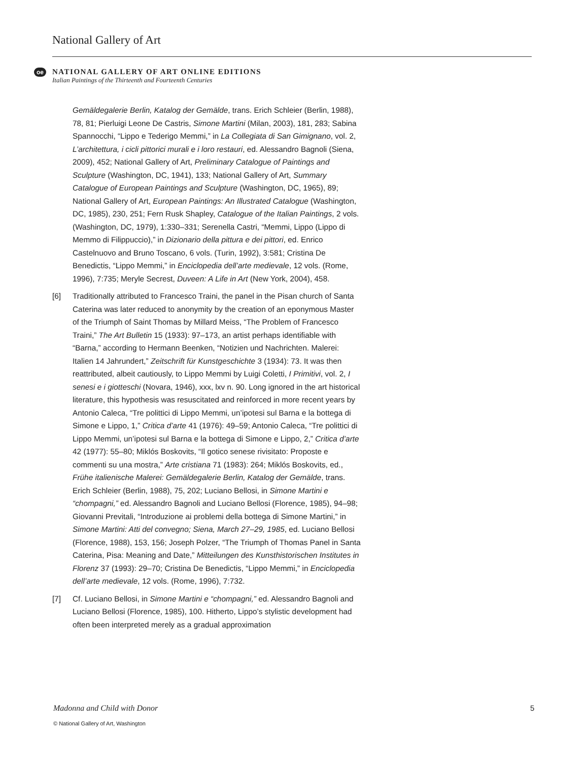National Gallery of Art
oe
NATIONAL GALLERY OF ART ONLINE EDITIONS
Italian Paintings of the Thirteenth and Fourteenth Centuries
Gemäldegalerie Berlin, Katalog der Gemälde, trans. Erich Schleier (Berlin, 1988), 78, 81; Pierluigi Leone De Castris, Simone Martini (Milan, 2003), 181, 283; Sabina Spannocchi, “Lippo e Tederigo Memmi,” in La Collegiata di San Gimignano, vol. 2, L’architettura, i cicli pittorici murali e i loro restauri, ed. Alessandro Bagnoli (Siena, 2009), 452; National Gallery of Art, Preliminary Catalogue of Paintings and Sculpture (Washington, DC, 1941), 133; National Gallery of Art, Summary Catalogue of European Paintings and Sculpture (Washington, DC, 1965), 89; National Gallery of Art, European Paintings: An Illustrated Catalogue (Washington, DC, 1985), 230, 251; Fern Rusk Shapley, Catalogue of the Italian Paintings, 2 vols. (Washington, DC, 1979), 1:330–331; Serenella Castri, “Memmi, Lippo (Lippo di Memmo di Filippuccio),” in Dizionario della pittura e dei pittori, ed. Enrico Castelnuovo and Bruno Toscano, 6 vols. (Turin, 1992), 3:581; Cristina De Benedictis, “Lippo Memmi,” in Enciclopedia dell’arte medievale, 12 vols. (Rome, 1996), 7:735; Meryle Secrest, Duveen: A Life in Art (New York, 2004), 458.
[6] Traditionally attributed to Francesco Traini, the panel in the Pisan church of Santa Caterina was later reduced to anonymity by the creation of an eponymous Master of the Triumph of Saint Thomas by Millard Meiss, “The Problem of Francesco Traini,” The Art Bulletin 15 (1933): 97–173, an artist perhaps identifiable with “Barna,” according to Hermann Beenken, “Notizien und Nachrichten. Malerei: Italien 14 Jahrundert,” Zeitschrift für Kunstgeschichte 3 (1934): 73. It was then reattributed, albeit cautiously, to Lippo Memmi by Luigi Coletti, I Primitivi, vol. 2, I senesi e i giotteschi (Novara, 1946), xxx, lxv n. 90. Long ignored in the art historical literature, this hypothesis was resuscitated and reinforced in more recent years by Antonio Caleca, “Tre polittici di Lippo Memmi, un’ipotesi sul Barna e la bottega di Simone e Lippo, 1,” Critica d’arte 41 (1976): 49–59; Antonio Caleca, “Tre polittici di Lippo Memmi, un’ipotesi sul Barna e la bottega di Simone e Lippo, 2,” Critica d’arte 42 (1977): 55–80; Miklós Boskovits, “Il gotico senese rivisitato: Proposte e commenti su una mostra,” Arte cristiana 71 (1983): 264; Miklós Boskovits, ed., Frühe italienische Malerei: Gemäldegalerie Berlin, Katalog der Gemälde, trans. Erich Schleier (Berlin, 1988), 75, 202; Luciano Bellosi, in Simone Martini e “chompagni,” ed. Alessandro Bagnoli and Luciano Bellosi (Florence, 1985), 94–98; Giovanni Previtali, “Introduzione ai problemi della bottega di Simone Martini,” in Simone Martini: Atti del convegno; Siena, March 27–29, 1985, ed. Luciano Bellosi (Florence, 1988), 153, 156; Joseph Polzer, “The Triumph of Thomas Panel in Santa Caterina, Pisa: Meaning and Date,” Mitteilungen des Kunsthistorischen Institutes in Florenz 37 (1993): 29–70; Cristina De Benedictis, “Lippo Memmi,” in Enciclopedia dell’arte medievale, 12 vols. (Rome, 1996), 7:732.
[7] Cf. Luciano Bellosi, in Simone Martini e “chompagni,” ed. Alessandro Bagnoli and Luciano Bellosi (Florence, 1985), 100. Hitherto, Lippo’s stylistic development had often been interpreted merely as a gradual approximation
Madonna and Child with Donor 5
© National Gallery of Art, Washington